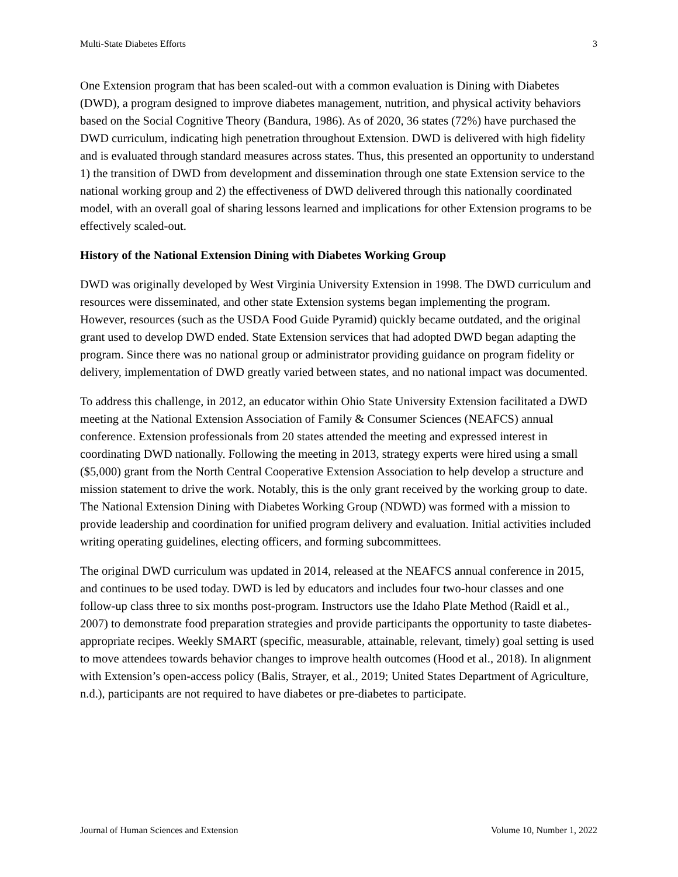Multi-State Diabetes Efforts 3
One Extension program that has been scaled-out with a common evaluation is Dining with Diabetes (DWD), a program designed to improve diabetes management, nutrition, and physical activity behaviors based on the Social Cognitive Theory (Bandura, 1986). As of 2020, 36 states (72%) have purchased the DWD curriculum, indicating high penetration throughout Extension. DWD is delivered with high fidelity and is evaluated through standard measures across states. Thus, this presented an opportunity to understand 1) the transition of DWD from development and dissemination through one state Extension service to the national working group and 2) the effectiveness of DWD delivered through this nationally coordinated model, with an overall goal of sharing lessons learned and implications for other Extension programs to be effectively scaled-out.
History of the National Extension Dining with Diabetes Working Group
DWD was originally developed by West Virginia University Extension in 1998. The DWD curriculum and resources were disseminated, and other state Extension systems began implementing the program. However, resources (such as the USDA Food Guide Pyramid) quickly became outdated, and the original grant used to develop DWD ended. State Extension services that had adopted DWD began adapting the program. Since there was no national group or administrator providing guidance on program fidelity or delivery, implementation of DWD greatly varied between states, and no national impact was documented.
To address this challenge, in 2012, an educator within Ohio State University Extension facilitated a DWD meeting at the National Extension Association of Family & Consumer Sciences (NEAFCS) annual conference. Extension professionals from 20 states attended the meeting and expressed interest in coordinating DWD nationally. Following the meeting in 2013, strategy experts were hired using a small ($5,000) grant from the North Central Cooperative Extension Association to help develop a structure and mission statement to drive the work. Notably, this is the only grant received by the working group to date. The National Extension Dining with Diabetes Working Group (NDWD) was formed with a mission to provide leadership and coordination for unified program delivery and evaluation. Initial activities included writing operating guidelines, electing officers, and forming subcommittees.
The original DWD curriculum was updated in 2014, released at the NEAFCS annual conference in 2015, and continues to be used today. DWD is led by educators and includes four two-hour classes and one follow-up class three to six months post-program. Instructors use the Idaho Plate Method (Raidl et al., 2007) to demonstrate food preparation strategies and provide participants the opportunity to taste diabetes-appropriate recipes. Weekly SMART (specific, measurable, attainable, relevant, timely) goal setting is used to move attendees towards behavior changes to improve health outcomes (Hood et al., 2018). In alignment with Extension’s open-access policy (Balis, Strayer, et al., 2019; United States Department of Agriculture, n.d.), participants are not required to have diabetes or pre-diabetes to participate.
Journal of Human Sciences and Extension Volume 10, Number 1, 2022